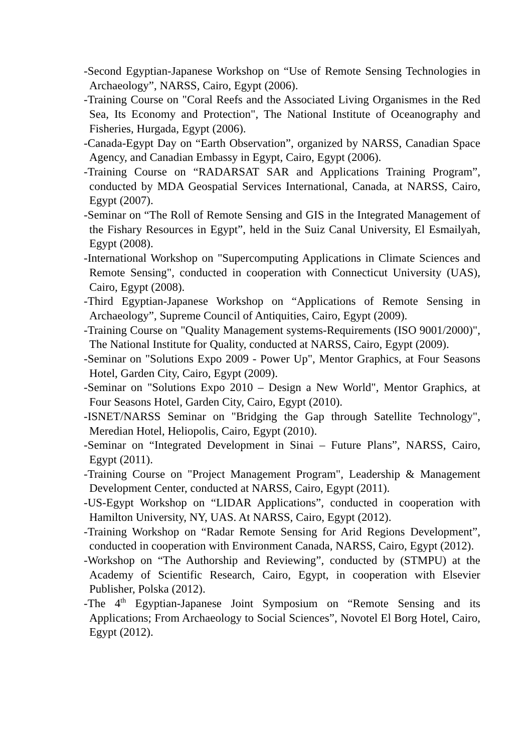-Second Egyptian-Japanese Workshop on “Use of Remote Sensing Technologies in Archaeology”, NARSS, Cairo, Egypt (2006).
-Training Course on "Coral Reefs and the Associated Living Organismes in the Red Sea, Its Economy and Protection", The National Institute of Oceanography and Fisheries, Hurgada, Egypt (2006).
-Canada-Egypt Day on “Earth Observation”, organized by NARSS, Canadian Space Agency, and Canadian Embassy in Egypt, Cairo, Egypt (2006).
-Training Course on “RADARSAT SAR and Applications Training Program”, conducted by MDA Geospatial Services International, Canada, at NARSS, Cairo, Egypt (2007).
-Seminar on “The Roll of Remote Sensing and GIS in the Integrated Management of the Fishary Resources in Egypt”, held in the Suiz Canal University, El Esmailyah, Egypt (2008).
-International Workshop on "Supercomputing Applications in Climate Sciences and Remote Sensing", conducted in cooperation with Connecticut University (UAS), Cairo, Egypt (2008).
-Third Egyptian-Japanese Workshop on “Applications of Remote Sensing in Archaeology”, Supreme Council of Antiquities, Cairo, Egypt (2009).
-Training Course on "Quality Management systems-Requirements (ISO 9001/2000)", The National Institute for Quality, conducted at NARSS, Cairo, Egypt (2009).
-Seminar on "Solutions Expo 2009 - Power Up", Mentor Graphics, at Four Seasons Hotel, Garden City, Cairo, Egypt (2009).
-Seminar on "Solutions Expo 2010 – Design a New World", Mentor Graphics, at Four Seasons Hotel, Garden City, Cairo, Egypt (2010).
-ISNET/NARSS Seminar on "Bridging the Gap through Satellite Technology", Meredian Hotel, Heliopolis, Cairo, Egypt (2010).
-Seminar on “Integrated Development in Sinai – Future Plans”, NARSS, Cairo, Egypt (2011).
-Training Course on "Project Management Program", Leadership & Management Development Center, conducted at NARSS, Cairo, Egypt (2011).
-US-Egypt Workshop on “LIDAR Applications”, conducted in cooperation with Hamilton University, NY, UAS. At NARSS, Cairo, Egypt (2012).
-Training Workshop on “Radar Remote Sensing for Arid Regions Development”, conducted in cooperation with Environment Canada, NARSS, Cairo, Egypt (2012).
-Workshop on “The Authorship and Reviewing”, conducted by (STMPU) at the Academy of Scientific Research, Cairo, Egypt, in cooperation with Elsevier Publisher, Polska (2012).
-The 4<sup>th</sup> Egyptian-Japanese Joint Symposium on “Remote Sensing and its Applications; From Archaeology to Social Sciences”, Novotel El Borg Hotel, Cairo, Egypt (2012).